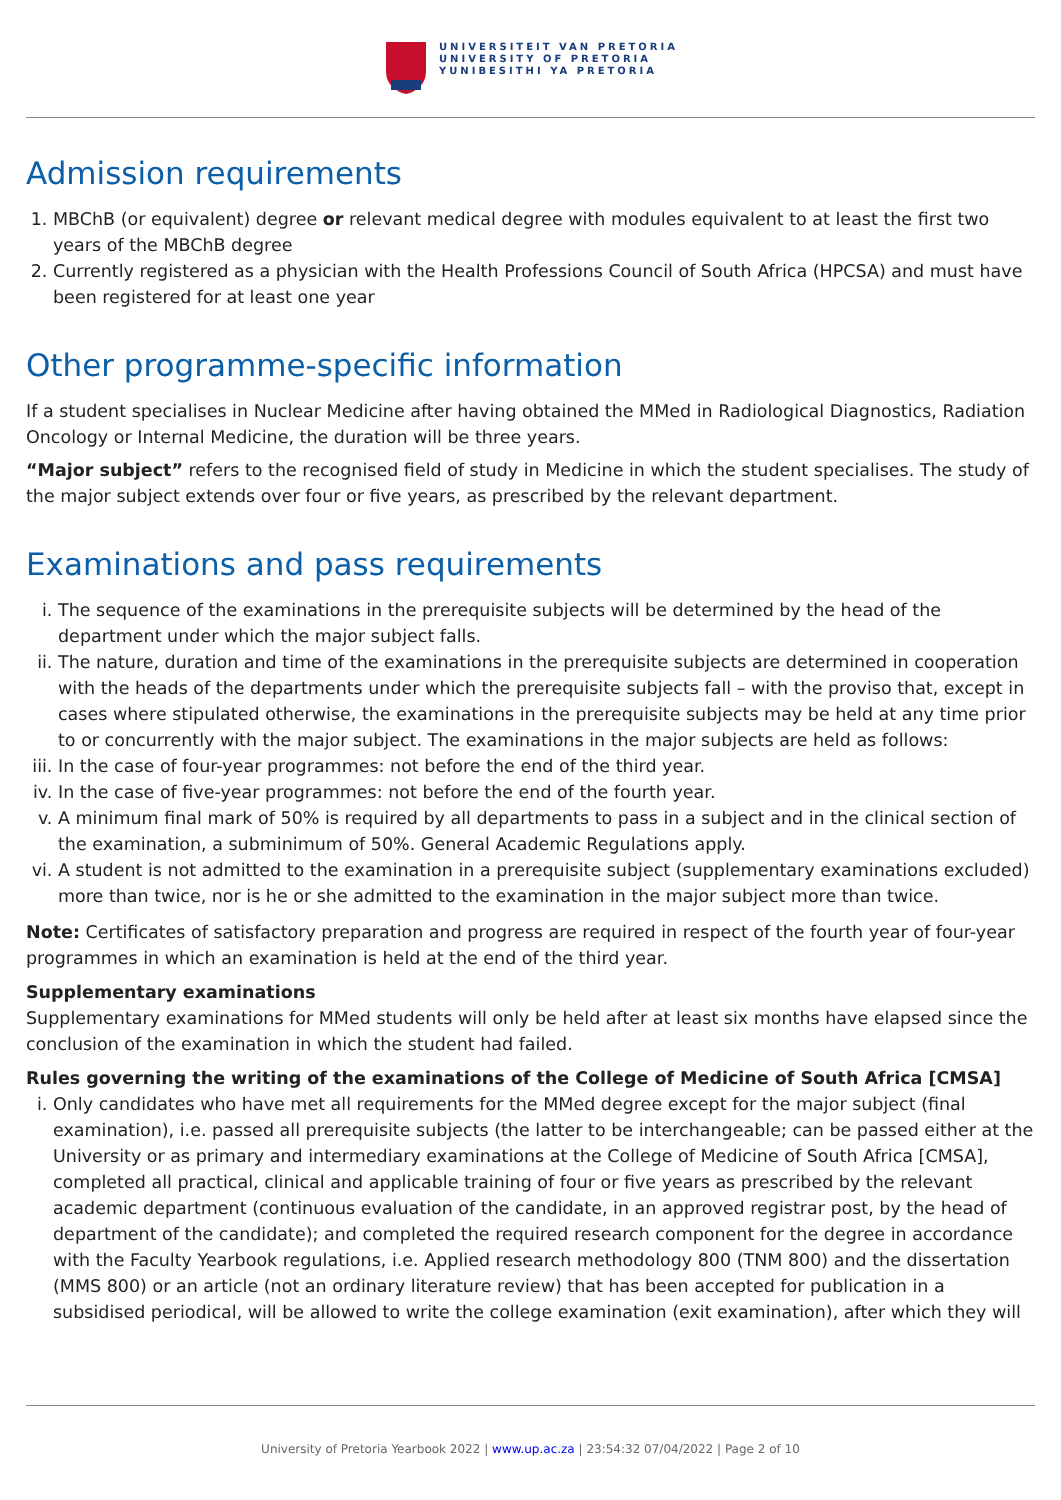UNIVERSITEIT VAN PRETORIA
UNIVERSITY OF PRETORIA
YUNIBESITHI YA PRETORIA
Admission requirements
1. MBChB (or equivalent) degree or relevant medical degree with modules equivalent to at least the first two years of the MBChB degree
2. Currently registered as a physician with the Health Professions Council of South Africa (HPCSA) and must have been registered for at least one year
Other programme-specific information
If a student specialises in Nuclear Medicine after having obtained the MMed in Radiological Diagnostics, Radiation Oncology or Internal Medicine, the duration will be three years.
“Major subject” refers to the recognised field of study in Medicine in which the student specialises. The study of the major subject extends over four or five years, as prescribed by the relevant department.
Examinations and pass requirements
i. The sequence of the examinations in the prerequisite subjects will be determined by the head of the department under which the major subject falls.
ii. The nature, duration and time of the examinations in the prerequisite subjects are determined in cooperation with the heads of the departments under which the prerequisite subjects fall – with the proviso that, except in cases where stipulated otherwise, the examinations in the prerequisite subjects may be held at any time prior to or concurrently with the major subject. The examinations in the major subjects are held as follows:
iii. In the case of four-year programmes: not before the end of the third year.
iv. In the case of five-year programmes: not before the end of the fourth year.
v. A minimum final mark of 50% is required by all departments to pass in a subject and in the clinical section of the examination, a subminimum of 50%. General Academic Regulations apply.
vi. A student is not admitted to the examination in a prerequisite subject (supplementary examinations excluded) more than twice, nor is he or she admitted to the examination in the major subject more than twice.
Note: Certificates of satisfactory preparation and progress are required in respect of the fourth year of four-year programmes in which an examination is held at the end of the third year.
Supplementary examinations
Supplementary examinations for MMed students will only be held after at least six months have elapsed since the conclusion of the examination in which the student had failed.
Rules governing the writing of the examinations of the College of Medicine of South Africa [CMSA]
i. Only candidates who have met all requirements for the MMed degree except for the major subject (final examination), i.e. passed all prerequisite subjects (the latter to be interchangeable; can be passed either at the University or as primary and intermediary examinations at the College of Medicine of South Africa [CMSA], completed all practical, clinical and applicable training of four or five years as prescribed by the relevant academic department (continuous evaluation of the candidate, in an approved registrar post, by the head of department of the candidate); and completed the required research component for the degree in accordance with the Faculty Yearbook regulations, i.e. Applied research methodology 800 (TNM 800) and the dissertation (MMS 800) or an article (not an ordinary literature review) that has been accepted for publication in a subsidised periodical, will be allowed to write the college examination (exit examination), after which they will
University of Pretoria Yearbook 2022 | www.up.ac.za | 23:54:32 07/04/2022 | Page 2 of 10